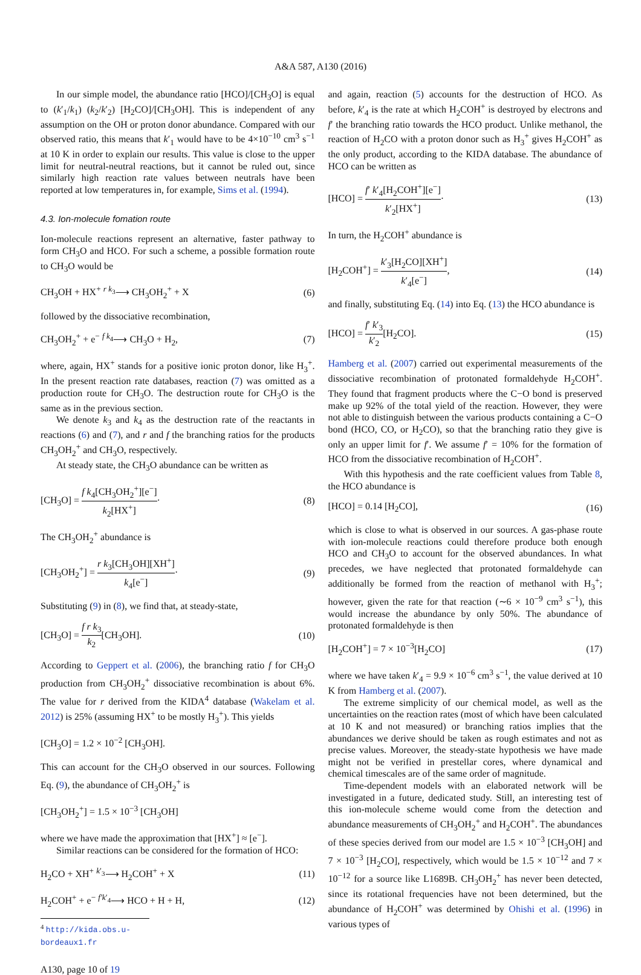A&A 587, A130 (2016)
In our simple model, the abundance ratio [HCO]/[CH<sub>3</sub>O] is equal to (k′<sub>1</sub>/k<sub>1</sub>) (k<sub>2</sub>/k′<sub>2</sub>) [H<sub>2</sub>CO]/[CH<sub>3</sub>OH]. This is independent of any assumption on the OH or proton donor abundance. Compared with our observed ratio, this means that k′<sub>1</sub> would have to be 4×10<sup>−10</sup> cm<sup>3</sup> s<sup>−1</sup> at 10 K in order to explain our results. This value is close to the upper limit for neutral-neutral reactions, but it cannot be ruled out, since similarly high reaction rate values between neutrals have been reported at low temperatures in, for example, Sims et al. (1994).
4.3. Ion-molecule fomation route
Ion-molecule reactions represent an alternative, faster pathway to form CH<sub>3</sub>O and HCO. For such a scheme, a possible formation route to CH<sub>3</sub>O would be
CH<sub>3</sub>OH + HX<sup>+</sup> <sup>r k<sub>3</sub></sup>⟶ CH<sub>3</sub>OH<sub>2</sub><sup>+</sup> + X (6)
followed by the dissociative recombination,
CH<sub>3</sub>OH<sub>2</sub><sup>+</sup> + e<sup>−</sup> <sup>f k<sub>4</sub></sup>⟶ CH<sub>3</sub>O + H<sub>2</sub>, (7)
where, again, HX<sup>+</sup> stands for a positive ionic proton donor, like H<sub>3</sub><sup>+</sup>. In the present reaction rate databases, reaction (7) was omitted as a production route for CH<sub>3</sub>O. The destruction route for CH<sub>3</sub>O is the same as in the previous section.
We denote k<sub>3</sub> and k<sub>4</sub> as the destruction rate of the reactants in reactions (6) and (7), and r and f the branching ratios for the products CH<sub>3</sub>OH<sub>2</sub><sup>+</sup> and CH<sub>3</sub>O, respectively.
At steady state, the CH<sub>3</sub>O abundance can be written as
[CH<sub>3</sub>O] = f k<sub>4</sub>[CH<sub>3</sub>OH<sub>2</sub><sup>+</sup>][e<sup>−</sup>] k<sub>2</sub>[HX<sup>+</sup>]· (8)
The CH<sub>3</sub>OH<sub>2</sub><sup>+</sup> abundance is
[CH<sub>3</sub>OH<sub>2</sub><sup>+</sup>] = r k<sub>3</sub>[CH<sub>3</sub>OH][XH<sup>+</sup>] k<sub>4</sub>[e<sup>−</sup>]· (9)
Substituting (9) in (8), we find that, at steady-state,
[CH<sub>3</sub>O] = f r k<sub>3</sub> k<sub>2</sub>[CH<sub>3</sub>OH]. (10)
According to Geppert et al. (2006), the branching ratio f for CH<sub>3</sub>O production from CH<sub>3</sub>OH<sub>2</sub><sup>+</sup> dissociative recombination is about 6%. The value for r derived from the KIDA<sup>4</sup> database (Wakelam et al. 2012) is 25% (assuming HX<sup>+</sup> to be mostly H<sub>3</sub><sup>+</sup>). This yields
[CH<sub>3</sub>O] = 1.2 × 10<sup>−2</sup> [CH<sub>3</sub>OH].
This can account for the CH<sub>3</sub>O observed in our sources. Following Eq. (9), the abundance of CH<sub>3</sub>OH<sub>2</sub><sup>+</sup> is
[CH<sub>3</sub>OH<sub>2</sub><sup>+</sup>] = 1.5 × 10<sup>−3</sup> [CH<sub>3</sub>OH]
where we have made the approximation that [HX<sup>+</sup>] ≈ [e<sup>−</sup>].
Similar reactions can be considered for the formation of HCO:
H<sub>2</sub>CO + XH<sup>+</sup> <sup>k′<sub>3</sub></sup>⟶ H<sub>2</sub>COH<sup>+</sup> + X (11)
H<sub>2</sub>COH<sup>+</sup> + e<sup>−</sup> <sup>f′k′<sub>4</sub></sup>⟶ HCO + H + H, (12)
<sup>4</sup> http://kida.obs.u-bordeaux1.fr
and again, reaction (5) accounts for the destruction of HCO. As before, k′<sub>4</sub> is the rate at which H<sub>2</sub>COH<sup>+</sup> is destroyed by electrons and f′ the branching ratio towards the HCO product. Unlike methanol, the reaction of H<sub>2</sub>CO with a proton donor such as H<sub>3</sub><sup>+</sup> gives H<sub>2</sub>COH<sup>+</sup> as the only product, according to the KIDA database. The abundance of HCO can be written as
[HCO] = f′ k′<sub>4</sub>[H<sub>2</sub>COH<sup>+</sup>][e<sup>−</sup>] k′<sub>2</sub>[HX<sup>+</sup>]· (13)
In turn, the H<sub>2</sub>COH<sup>+</sup> abundance is
[H<sub>2</sub>COH<sup>+</sup>] = k′<sub>3</sub>[H<sub>2</sub>CO][XH<sup>+</sup>] k′<sub>4</sub>[e<sup>−</sup>], (14)
and finally, substituting Eq. (14) into Eq. (13) the HCO abundance is
[HCO] = f′ k′<sub>3</sub> k′<sub>2</sub>[H<sub>2</sub>CO]. (15)
Hamberg et al. (2007) carried out experimental measurements of the dissociative recombination of protonated formaldehyde H<sub>2</sub>COH<sup>+</sup>. They found that fragment products where the C−O bond is preserved make up 92% of the total yield of the reaction. However, they were not able to distinguish between the various products containing a C−O bond (HCO, CO, or H<sub>2</sub>CO), so that the branching ratio they give is only an upper limit for f′. We assume f′ = 10% for the formation of HCO from the dissociative recombination of H<sub>2</sub>COH<sup>+</sup>.
With this hypothesis and the rate coefficient values from Table 8, the HCO abundance is
[HCO] = 0.14 [H<sub>2</sub>CO], (16)
which is close to what is observed in our sources. A gas-phase route with ion-molecule reactions could therefore produce both enough HCO and CH<sub>3</sub>O to account for the observed abundances. In what precedes, we have neglected that protonated formaldehyde can additionally be formed from the reaction of methanol with H<sub>3</sub><sup>+</sup>; however, given the rate for that reaction (∼6 × 10<sup>−9</sup> cm<sup>3</sup> s<sup>−1</sup>), this would increase the abundance by only 50%. The abundance of protonated formaldehyde is then
[H<sub>2</sub>COH<sup>+</sup>] = 7 × 10<sup>−3</sup>[H<sub>2</sub>CO] (17)
where we have taken k′<sub>4</sub> = 9.9 × 10<sup>−6</sup> cm<sup>3</sup> s<sup>−1</sup>, the value derived at 10 K from Hamberg et al. (2007).
The extreme simplicity of our chemical model, as well as the uncertainties on the reaction rates (most of which have been calculated at 10 K and not measured) or branching ratios implies that the abundances we derive should be taken as rough estimates and not as precise values. Moreover, the steady-state hypothesis we have made might not be verified in prestellar cores, where dynamical and chemical timescales are of the same order of magnitude.
Time-dependent models with an elaborated network will be investigated in a future, dedicated study. Still, an interesting test of this ion-molecule scheme would come from the detection and abundance measurements of CH<sub>3</sub>OH<sub>2</sub><sup>+</sup> and H<sub>2</sub>COH<sup>+</sup>. The abundances of these species derived from our model are 1.5 × 10<sup>−3</sup> [CH<sub>3</sub>OH] and 7 × 10<sup>−3</sup> [H<sub>2</sub>CO], respectively, which would be 1.5 × 10<sup>−12</sup> and 7 × 10<sup>−12</sup> for a source like L1689B. CH<sub>3</sub>OH<sub>2</sub><sup>+</sup> has never been detected, since its rotational frequencies have not been determined, but the abundance of H<sub>2</sub>COH<sup>+</sup> was determined by Ohishi et al. (1996) in various types of
A130, page 10 of 19